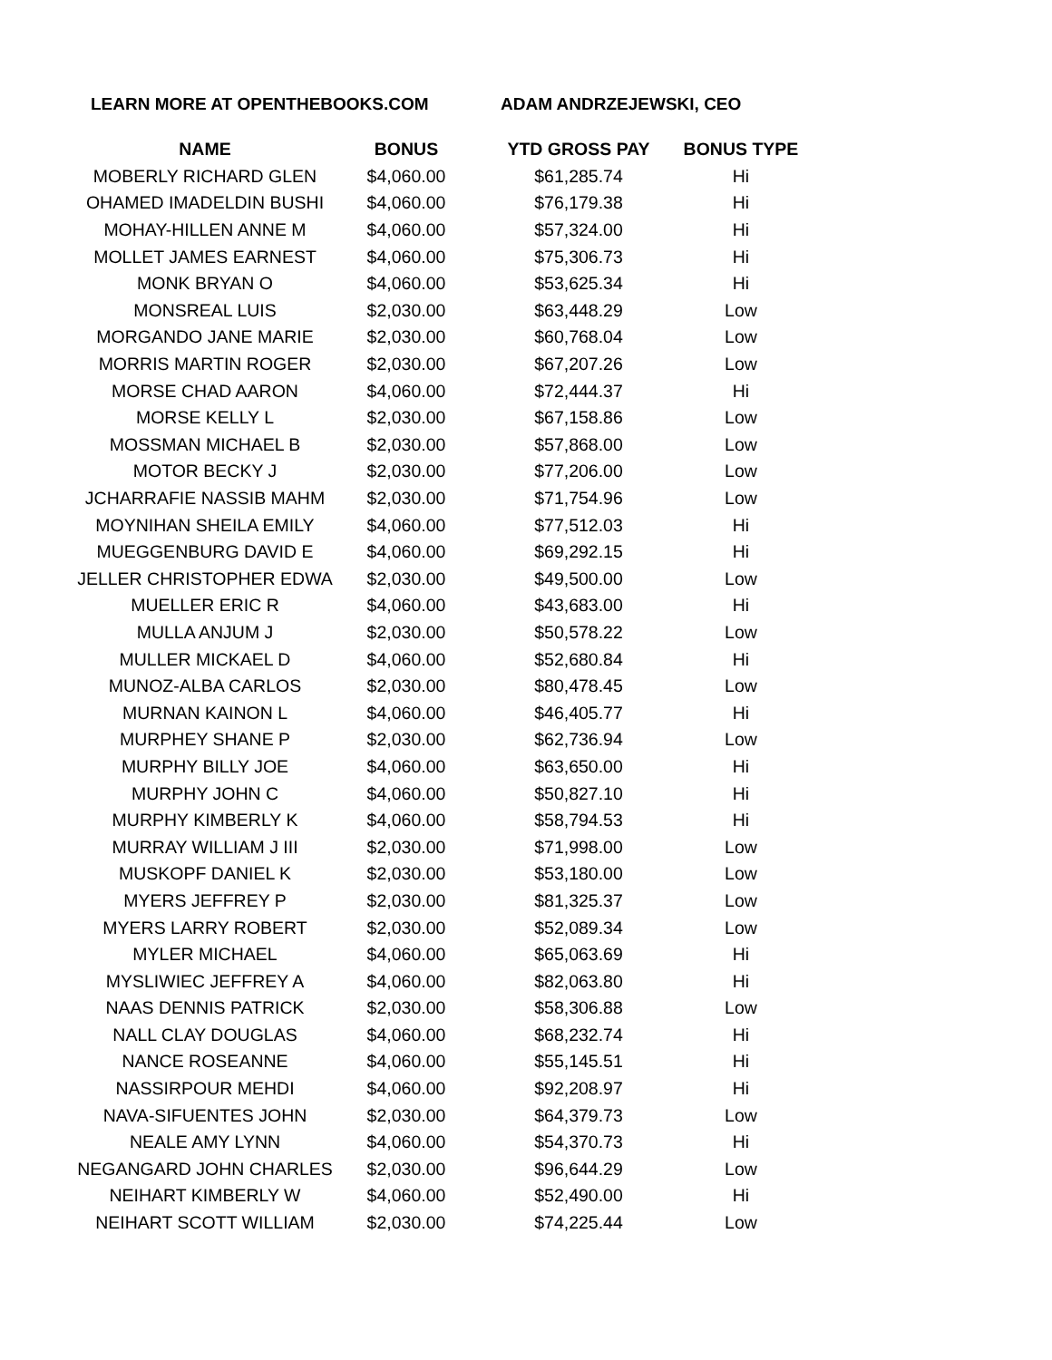LEARN MORE AT OPENTHEBOOKS.COM ADAM ANDRZEJEWSKI, CEO
| NAME | BONUS | YTD GROSS PAY | BONUS TYPE |
| --- | --- | --- | --- |
| MOBERLY RICHARD GLEN | $4,060.00 | $61,285.74 | Hi |
| OHAMED IMADELDIN BUSHI | $4,060.00 | $76,179.38 | Hi |
| MOHAY-HILLEN ANNE M | $4,060.00 | $57,324.00 | Hi |
| MOLLET JAMES EARNEST | $4,060.00 | $75,306.73 | Hi |
| MONK BRYAN O | $4,060.00 | $53,625.34 | Hi |
| MONSREAL LUIS | $2,030.00 | $63,448.29 | Low |
| MORGANDO JANE MARIE | $2,030.00 | $60,768.04 | Low |
| MORRIS MARTIN ROGER | $2,030.00 | $67,207.26 | Low |
| MORSE CHAD AARON | $4,060.00 | $72,444.37 | Hi |
| MORSE KELLY L | $2,030.00 | $67,158.86 | Low |
| MOSSMAN MICHAEL B | $2,030.00 | $57,868.00 | Low |
| MOTOR BECKY J | $2,030.00 | $77,206.00 | Low |
| JCHARRAFIE NASSIB MAHM | $2,030.00 | $71,754.96 | Low |
| MOYNIHAN SHEILA EMILY | $4,060.00 | $77,512.03 | Hi |
| MUEGGENBURG DAVID E | $4,060.00 | $69,292.15 | Hi |
| JELLER CHRISTOPHER EDWA | $2,030.00 | $49,500.00 | Low |
| MUELLER ERIC R | $4,060.00 | $43,683.00 | Hi |
| MULLA ANJUM J | $2,030.00 | $50,578.22 | Low |
| MULLER MICKAEL D | $4,060.00 | $52,680.84 | Hi |
| MUNOZ-ALBA CARLOS | $2,030.00 | $80,478.45 | Low |
| MURNAN KAINON L | $4,060.00 | $46,405.77 | Hi |
| MURPHEY SHANE P | $2,030.00 | $62,736.94 | Low |
| MURPHY BILLY JOE | $4,060.00 | $63,650.00 | Hi |
| MURPHY JOHN C | $4,060.00 | $50,827.10 | Hi |
| MURPHY KIMBERLY K | $4,060.00 | $58,794.53 | Hi |
| MURRAY WILLIAM J III | $2,030.00 | $71,998.00 | Low |
| MUSKOPF DANIEL K | $2,030.00 | $53,180.00 | Low |
| MYERS JEFFREY P | $2,030.00 | $81,325.37 | Low |
| MYERS LARRY ROBERT | $2,030.00 | $52,089.34 | Low |
| MYLER MICHAEL | $4,060.00 | $65,063.69 | Hi |
| MYSLIWIEC JEFFREY A | $4,060.00 | $82,063.80 | Hi |
| NAAS DENNIS PATRICK | $2,030.00 | $58,306.88 | Low |
| NALL CLAY DOUGLAS | $4,060.00 | $68,232.74 | Hi |
| NANCE ROSEANNE | $4,060.00 | $55,145.51 | Hi |
| NASSIRPOUR MEHDI | $4,060.00 | $92,208.97 | Hi |
| NAVA-SIFUENTES JOHN | $2,030.00 | $64,379.73 | Low |
| NEALE AMY LYNN | $4,060.00 | $54,370.73 | Hi |
| NEGANGARD JOHN CHARLES | $2,030.00 | $96,644.29 | Low |
| NEIHART KIMBERLY W | $4,060.00 | $52,490.00 | Hi |
| NEIHART SCOTT WILLIAM | $2,030.00 | $74,225.44 | Low |